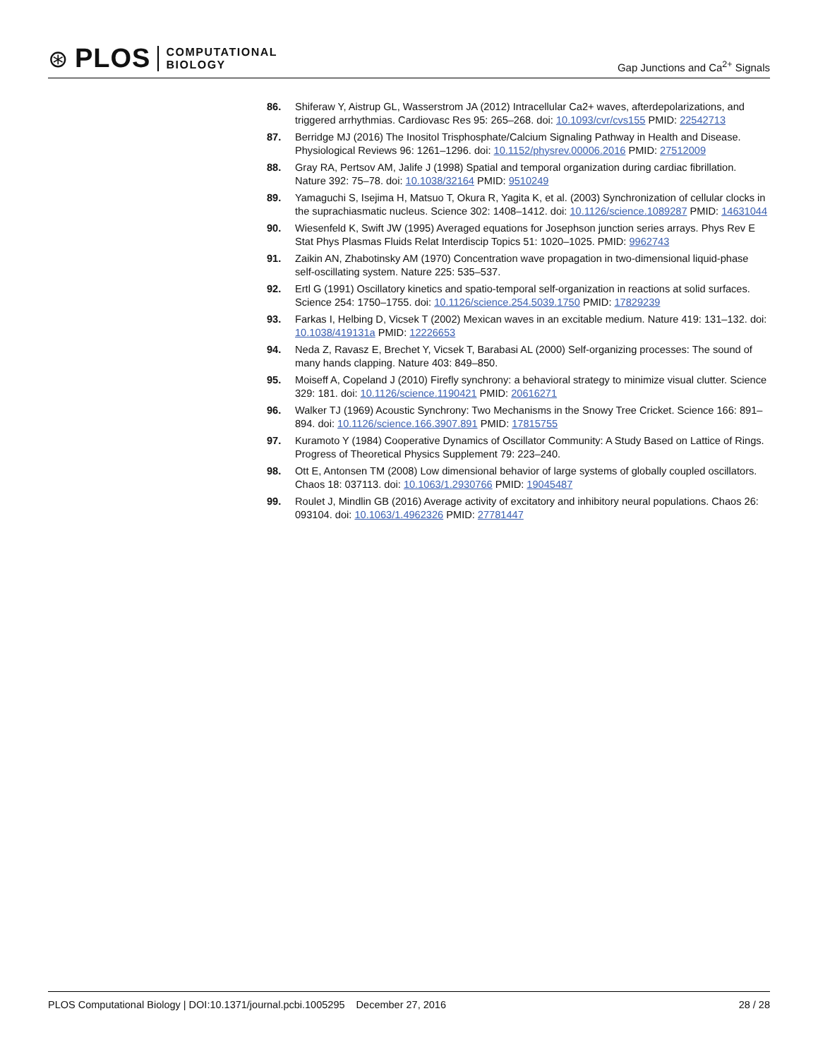⊛ PLOS COMPUTATIONAL
BIOLOGY
Gap Junctions and Ca<sup>2+</sup> Signals
86. Shiferaw Y, Aistrup GL, Wasserstrom JA (2012) Intracellular Ca2+ waves, afterdepolarizations, and triggered arrhythmias. Cardiovasc Res 95: 265–268. doi: 10.1093/cvr/cvs155 PMID: 22542713
87. Berridge MJ (2016) The Inositol Trisphosphate/Calcium Signaling Pathway in Health and Disease. Physiological Reviews 96: 1261–1296. doi: 10.1152/physrev.00006.2016 PMID: 27512009
88. Gray RA, Pertsov AM, Jalife J (1998) Spatial and temporal organization during cardiac fibrillation. Nature 392: 75–78. doi: 10.1038/32164 PMID: 9510249
89. Yamaguchi S, Isejima H, Matsuo T, Okura R, Yagita K, et al. (2003) Synchronization of cellular clocks in the suprachiasmatic nucleus. Science 302: 1408–1412. doi: 10.1126/science.1089287 PMID: 14631044
90. Wiesenfeld K, Swift JW (1995) Averaged equations for Josephson junction series arrays. Phys Rev E Stat Phys Plasmas Fluids Relat Interdiscip Topics 51: 1020–1025. PMID: 9962743
91. Zaikin AN, Zhabotinsky AM (1970) Concentration wave propagation in two-dimensional liquid-phase self-oscillating system. Nature 225: 535–537.
92. Ertl G (1991) Oscillatory kinetics and spatio-temporal self-organization in reactions at solid surfaces. Science 254: 1750–1755. doi: 10.1126/science.254.5039.1750 PMID: 17829239
93. Farkas I, Helbing D, Vicsek T (2002) Mexican waves in an excitable medium. Nature 419: 131–132. doi: 10.1038/419131a PMID: 12226653
94. Neda Z, Ravasz E, Brechet Y, Vicsek T, Barabasi AL (2000) Self-organizing processes: The sound of many hands clapping. Nature 403: 849–850.
95. Moiseff A, Copeland J (2010) Firefly synchrony: a behavioral strategy to minimize visual clutter. Science 329: 181. doi: 10.1126/science.1190421 PMID: 20616271
96. Walker TJ (1969) Acoustic Synchrony: Two Mechanisms in the Snowy Tree Cricket. Science 166: 891–894. doi: 10.1126/science.166.3907.891 PMID: 17815755
97. Kuramoto Y (1984) Cooperative Dynamics of Oscillator Community: A Study Based on Lattice of Rings. Progress of Theoretical Physics Supplement 79: 223–240.
98. Ott E, Antonsen TM (2008) Low dimensional behavior of large systems of globally coupled oscillators. Chaos 18: 037113. doi: 10.1063/1.2930766 PMID: 19045487
99. Roulet J, Mindlin GB (2016) Average activity of excitatory and inhibitory neural populations. Chaos 26: 093104. doi: 10.1063/1.4962326 PMID: 27781447
PLOS Computational Biology | DOI:10.1371/journal.pcbi.1005295 December 27, 2016 28 / 28